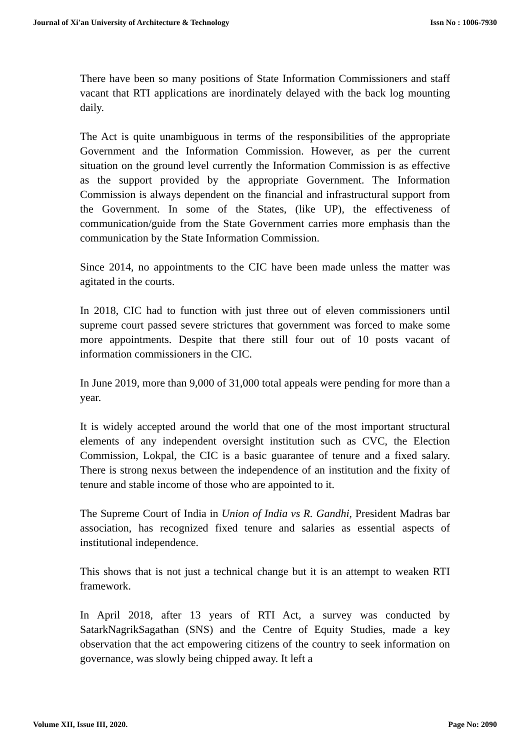Journal of Xi'an University of Architecture & Technology Issn No : 1006-7930
There have been so many positions of State Information Commissioners and staff vacant that RTI applications are inordinately delayed with the back log mounting daily.
The Act is quite unambiguous in terms of the responsibilities of the appropriate Government and the Information Commission. However, as per the current situation on the ground level currently the Information Commission is as effective as the support provided by the appropriate Government. The Information Commission is always dependent on the financial and infrastructural support from the Government. In some of the States, (like UP), the effectiveness of communication/guide from the State Government carries more emphasis than the communication by the State Information Commission.
Since 2014, no appointments to the CIC have been made unless the matter was agitated in the courts.
In 2018, CIC had to function with just three out of eleven commissioners until supreme court passed severe strictures that government was forced to make some more appointments. Despite that there still four out of 10 posts vacant of information commissioners in the CIC.
In June 2019, more than 9,000 of 31,000 total appeals were pending for more than a year.
It is widely accepted around the world that one of the most important structural elements of any independent oversight institution such as CVC, the Election Commission, Lokpal, the CIC is a basic guarantee of tenure and a fixed salary. There is strong nexus between the independence of an institution and the fixity of tenure and stable income of those who are appointed to it.
The Supreme Court of India in Union of India vs R. Gandhi, President Madras bar association, has recognized fixed tenure and salaries as essential aspects of institutional independence.
This shows that is not just a technical change but it is an attempt to weaken RTI framework.
In April 2018, after 13 years of RTI Act, a survey was conducted by SatarkNagrikSagathan (SNS) and the Centre of Equity Studies, made a key observation that the act empowering citizens of the country to seek information on governance, was slowly being chipped away. It left a
Volume XII, Issue III, 2020. Page No: 2090